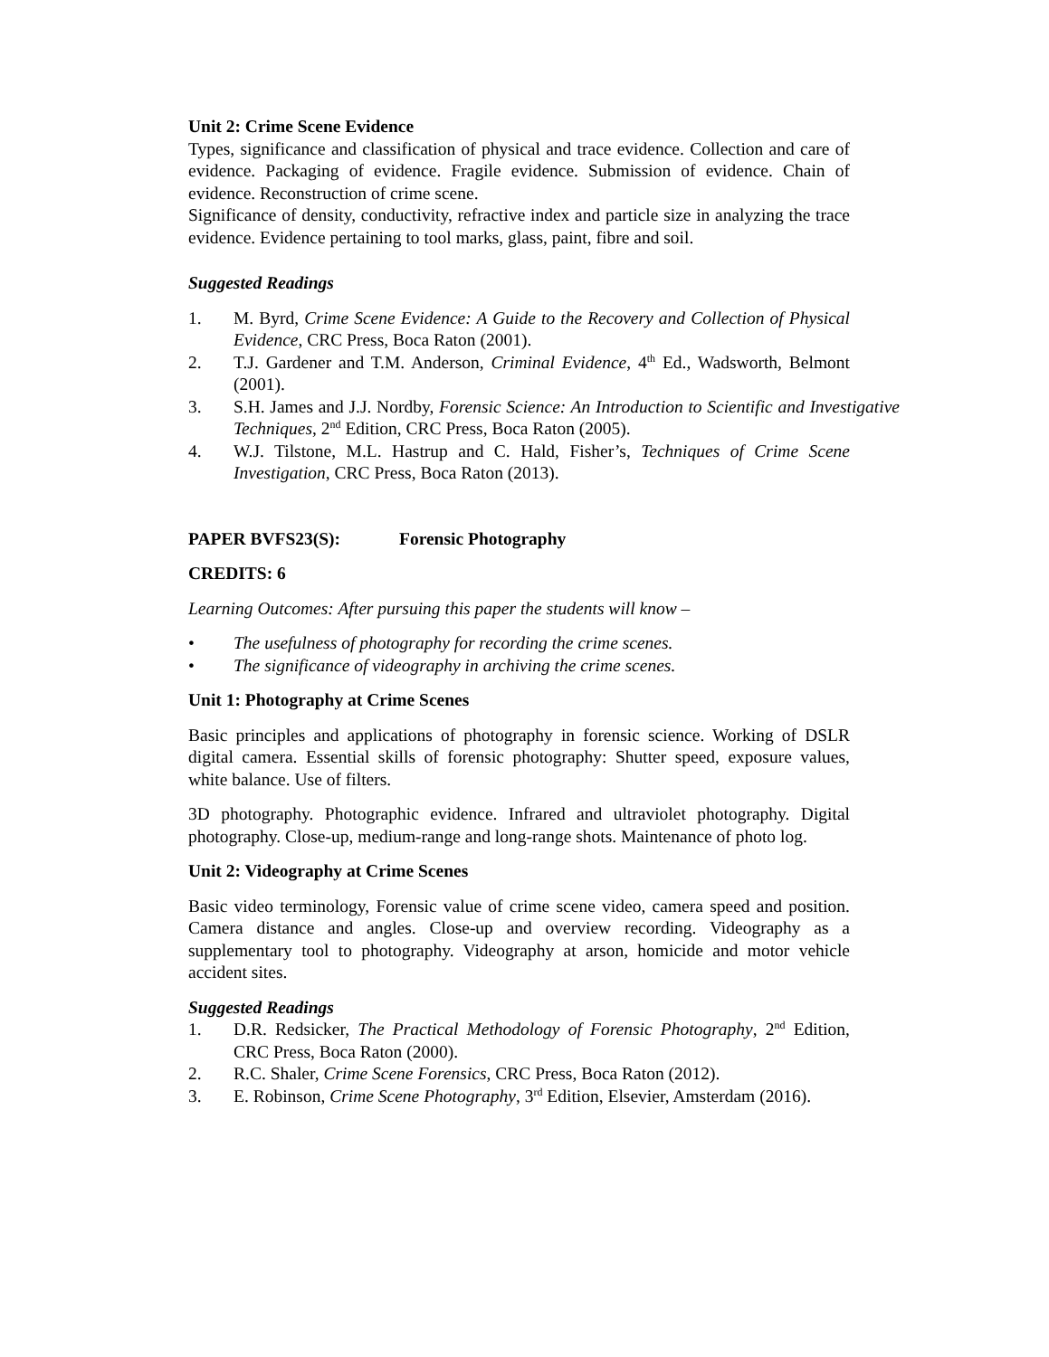Unit 2: Crime Scene Evidence
Types, significance and classification of physical and trace evidence. Collection and care of evidence. Packaging of evidence. Fragile evidence. Submission of evidence. Chain of evidence. Reconstruction of crime scene.
Significance of density, conductivity, refractive index and particle size in analyzing the trace evidence. Evidence pertaining to tool marks, glass, paint, fibre and soil.
Suggested Readings
1. M. Byrd, Crime Scene Evidence: A Guide to the Recovery and Collection of Physical Evidence, CRC Press, Boca Raton (2001).
2. T.J. Gardener and T.M. Anderson, Criminal Evidence, 4<sup>th</sup> Ed., Wadsworth, Belmont (2001).
3. S.H. James and J.J. Nordby, Forensic Science: An Introduction to Scientific and Investigative Techniques, 2<sup>nd</sup> Edition, CRC Press, Boca Raton (2005).
4. W.J. Tilstone, M.L. Hastrup and C. Hald, Fisher’s, Techniques of Crime Scene Investigation, CRC Press, Boca Raton (2013).
PAPER BVFS23(S): Forensic Photography
CREDITS: 6
Learning Outcomes: After pursuing this paper the students will know –
• The usefulness of photography for recording the crime scenes.
• The significance of videography in archiving the crime scenes.
Unit 1: Photography at Crime Scenes
Basic principles and applications of photography in forensic science. Working of DSLR digital camera. Essential skills of forensic photography: Shutter speed, exposure values, white balance. Use of filters.
3D photography. Photographic evidence. Infrared and ultraviolet photography. Digital photography. Close-up, medium-range and long-range shots. Maintenance of photo log.
Unit 2: Videography at Crime Scenes
Basic video terminology, Forensic value of crime scene video, camera speed and position. Camera distance and angles. Close-up and overview recording. Videography as a supplementary tool to photography. Videography at arson, homicide and motor vehicle accident sites.
Suggested Readings
1. D.R. Redsicker, The Practical Methodology of Forensic Photography, 2<sup>nd</sup> Edition, CRC Press, Boca Raton (2000).
2. R.C. Shaler, Crime Scene Forensics, CRC Press, Boca Raton (2012).
3. E. Robinson, Crime Scene Photography, 3<sup>rd</sup> Edition, Elsevier, Amsterdam (2016).